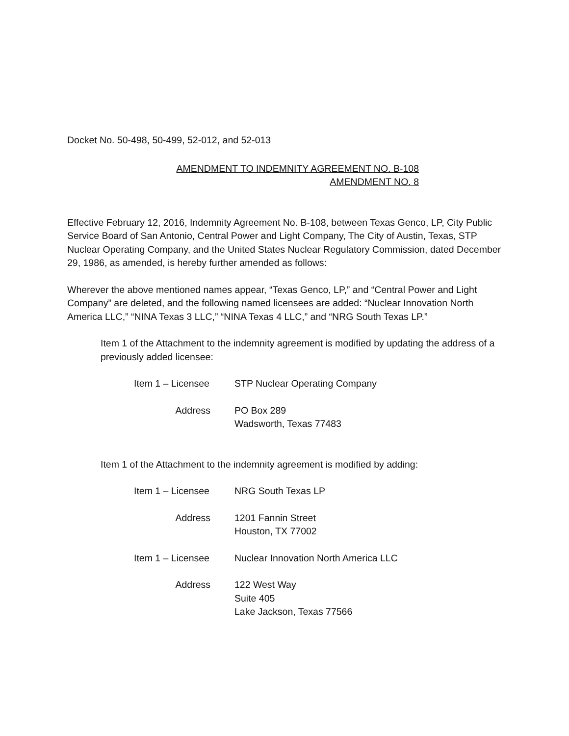Docket No. 50-498, 50-499, 52-012, and 52-013
AMENDMENT TO INDEMNITY AGREEMENT NO. B-108
AMENDMENT NO. 8
Effective February 12, 2016, Indemnity Agreement No. B-108, between Texas Genco, LP, City Public Service Board of San Antonio, Central Power and Light Company, The City of Austin, Texas, STP Nuclear Operating Company, and the United States Nuclear Regulatory Commission, dated December 29, 1986, as amended, is hereby further amended as follows:
Wherever the above mentioned names appear, “Texas Genco, LP,” and “Central Power and Light Company” are deleted, and the following named licensees are added: “Nuclear Innovation North America LLC,” “NINA Texas 3 LLC,” “NINA Texas 4 LLC,” and “NRG South Texas LP.”
Item 1 of the Attachment to the indemnity agreement is modified by updating the address of a previously added licensee:
Item 1 – Licensee STP Nuclear Operating Company
Address PO Box 289
Wadsworth, Texas 77483
Item 1 of the Attachment to the indemnity agreement is modified by adding:
Item 1 – Licensee NRG South Texas LP
Address 1201 Fannin Street
Houston, TX 77002
Item 1 – Licensee Nuclear Innovation North America LLC
Address 122 West Way
Suite 405
Lake Jackson, Texas 77566